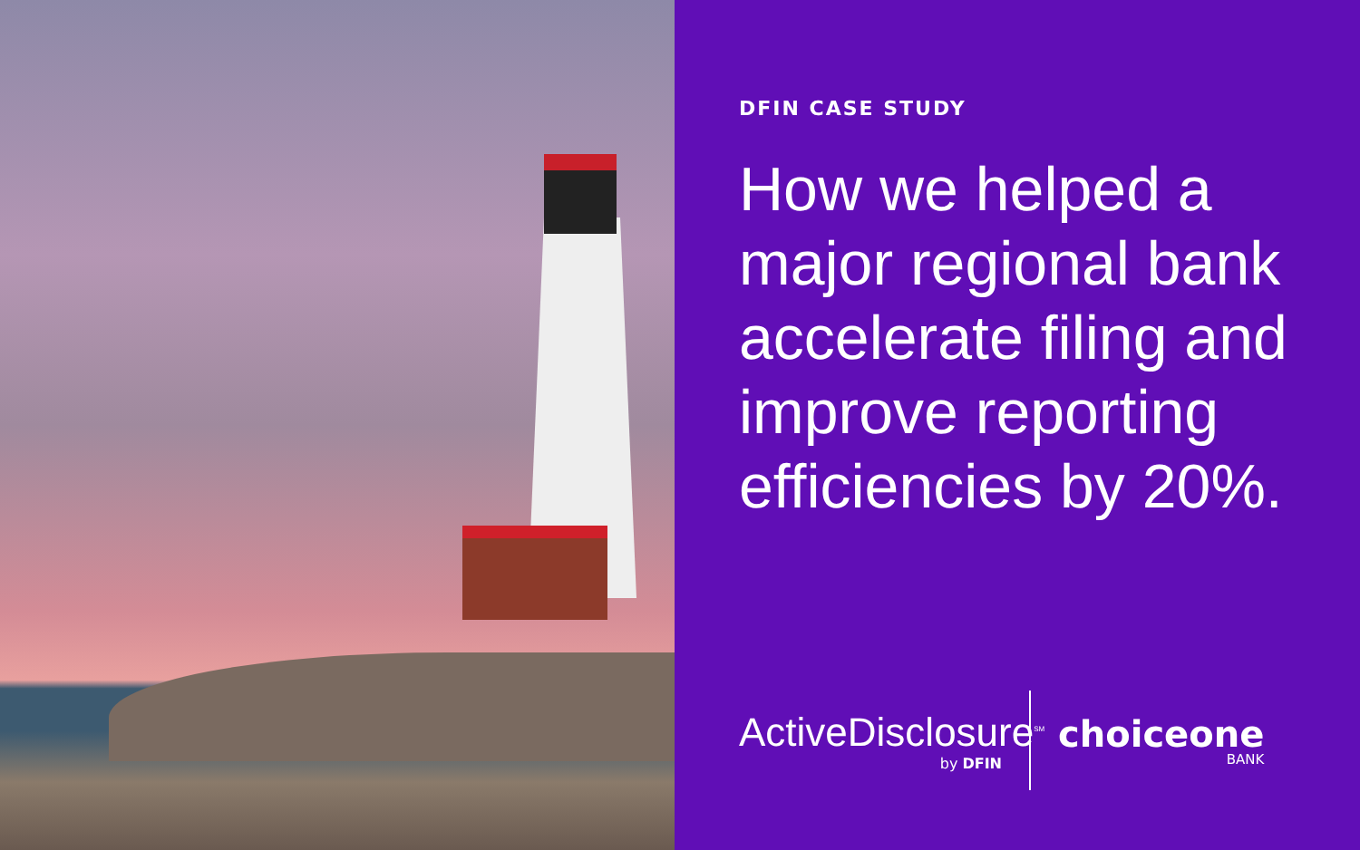DFIN CASE STUDY
How we helped a major regional bank accelerate filing and improve reporting efficiencies by 20%.
ActiveDisclosure<sup>SM</sup>
by DFIN
choiceone
BANK